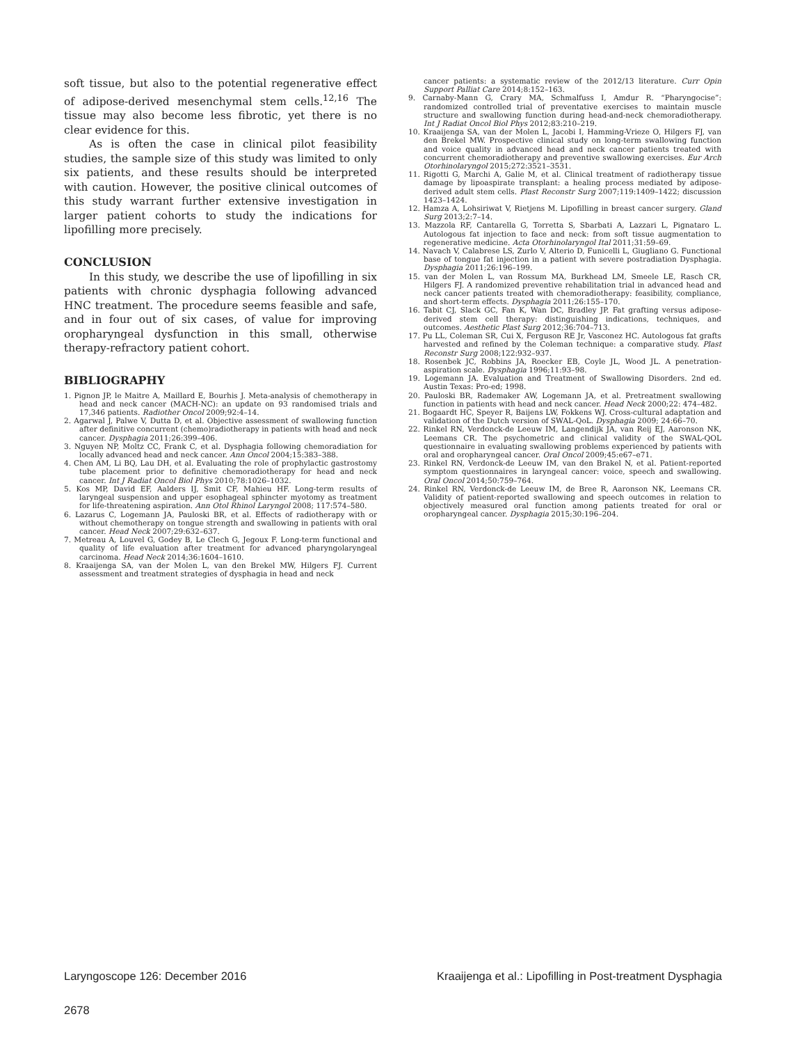soft tissue, but also to the potential regenerative effect of adipose-derived mesenchymal stem cells.<sup>12,16</sup> The tissue may also become less fibrotic, yet there is no clear evidence for this.
As is often the case in clinical pilot feasibility studies, the sample size of this study was limited to only six patients, and these results should be interpreted with caution. However, the positive clinical outcomes of this study warrant further extensive investigation in larger patient cohorts to study the indications for lipofilling more precisely.
CONCLUSION
In this study, we describe the use of lipofilling in six patients with chronic dysphagia following advanced HNC treatment. The procedure seems feasible and safe, and in four out of six cases, of value for improving oropharyngeal dysfunction in this small, otherwise therapy-refractory patient cohort.
BIBLIOGRAPHY
1. Pignon JP, le Maitre A, Maillard E, Bourhis J. Meta-analysis of chemotherapy in head and neck cancer (MACH-NC): an update on 93 randomised trials and 17,346 patients. Radiother Oncol 2009;92:4–14.
2. Agarwal J, Palwe V, Dutta D, et al. Objective assessment of swallowing function after definitive concurrent (chemo)radiotherapy in patients with head and neck cancer. Dysphagia 2011;26:399–406.
3. Nguyen NP, Moltz CC, Frank C, et al. Dysphagia following chemoradiation for locally advanced head and neck cancer. Ann Oncol 2004;15:383–388.
4. Chen AM, Li BQ, Lau DH, et al. Evaluating the role of prophylactic gastrostomy tube placement prior to definitive chemoradiotherapy for head and neck cancer. Int J Radiat Oncol Biol Phys 2010;78:1026–1032.
5. Kos MP, David EF, Aalders IJ, Smit CF, Mahieu HF. Long-term results of laryngeal suspension and upper esophageal sphincter myotomy as treatment for life-threatening aspiration. Ann Otol Rhinol Laryngol 2008; 117:574–580.
6. Lazarus C, Logemann JA, Pauloski BR, et al. Effects of radiotherapy with or without chemotherapy on tongue strength and swallowing in patients with oral cancer. Head Neck 2007;29:632–637.
7. Metreau A, Louvel G, Godey B, Le Clech G, Jegoux F. Long-term functional and quality of life evaluation after treatment for advanced pharyngolaryngeal carcinoma. Head Neck 2014;36:1604–1610.
8. Kraaijenga SA, van der Molen L, van den Brekel MW, Hilgers FJ. Current assessment and treatment strategies of dysphagia in head and neck
cancer patients: a systematic review of the 2012/13 literature. Curr Opin Support Palliat Care 2014;8:152–163.
9. Carnaby-Mann G, Crary MA, Schmalfuss I, Amdur R. “Pharyngocise”: randomized controlled trial of preventative exercises to maintain muscle structure and swallowing function during head-and-neck chemoradiotherapy. Int J Radiat Oncol Biol Phys 2012;83:210–219.
10. Kraaijenga SA, van der Molen L, Jacobi I, Hamming-Vrieze O, Hilgers FJ, van den Brekel MW. Prospective clinical study on long-term swallowing function and voice quality in advanced head and neck cancer patients treated with concurrent chemoradiotherapy and preventive swallowing exercises. Eur Arch Otorhinolaryngol 2015;272:3521–3531.
11. Rigotti G, Marchi A, Galie M, et al. Clinical treatment of radiotherapy tissue damage by lipoaspirate transplant: a healing process mediated by adipose-derived adult stem cells. Plast Reconstr Surg 2007;119:1409–1422; discussion 1423–1424.
12. Hamza A, Lohsiriwat V, Rietjens M. Lipofilling in breast cancer surgery. Gland Surg 2013;2:7–14.
13. Mazzola RF, Cantarella G, Torretta S, Sbarbati A, Lazzari L, Pignataro L. Autologous fat injection to face and neck: from soft tissue augmentation to regenerative medicine. Acta Otorhinolaryngol Ital 2011;31:59–69.
14. Navach V, Calabrese LS, Zurlo V, Alterio D, Funicelli L, Giugliano G. Functional base of tongue fat injection in a patient with severe postradiation Dysphagia. Dysphagia 2011;26:196–199.
15. van der Molen L, van Rossum MA, Burkhead LM, Smeele LE, Rasch CR, Hilgers FJ. A randomized preventive rehabilitation trial in advanced head and neck cancer patients treated with chemoradiotherapy: feasibility, compliance, and short-term effects. Dysphagia 2011;26:155–170.
16. Tabit CJ, Slack GC, Fan K, Wan DC, Bradley JP. Fat grafting versus adipose-derived stem cell therapy: distinguishing indications, techniques, and outcomes. Aesthetic Plast Surg 2012;36:704–713.
17. Pu LL, Coleman SR, Cui X, Ferguson RE Jr, Vasconez HC. Autologous fat grafts harvested and refined by the Coleman technique: a comparative study. Plast Reconstr Surg 2008;122:932–937.
18. Rosenbek JC, Robbins JA, Roecker EB, Coyle JL, Wood JL. A penetration-aspiration scale. Dysphagia 1996;11:93–98.
19. Logemann JA. Evaluation and Treatment of Swallowing Disorders. 2nd ed. Austin Texas: Pro-ed; 1998.
20. Pauloski BR, Rademaker AW, Logemann JA, et al. Pretreatment swallowing function in patients with head and neck cancer. Head Neck 2000;22: 474–482.
21. Bogaardt HC, Speyer R, Baijens LW, Fokkens WJ. Cross-cultural adaptation and validation of the Dutch version of SWAL-QoL. Dysphagia 2009; 24:66–70.
22. Rinkel RN, Verdonck-de Leeuw IM, Langendijk JA, van Reij EJ, Aaronson NK, Leemans CR. The psychometric and clinical validity of the SWAL-QOL questionnaire in evaluating swallowing problems experienced by patients with oral and oropharyngeal cancer. Oral Oncol 2009;45:e67–e71.
23. Rinkel RN, Verdonck-de Leeuw IM, van den Brakel N, et al. Patient-reported symptom questionnaires in laryngeal cancer: voice, speech and swallowing. Oral Oncol 2014;50:759–764.
24. Rinkel RN, Verdonck-de Leeuw IM, de Bree R, Aaronson NK, Leemans CR. Validity of patient-reported swallowing and speech outcomes in relation to objectively measured oral function among patients treated for oral or oropharyngeal cancer. Dysphagia 2015;30:196–204.
Laryngoscope 126: December 2016 Kraaijenga et al.: Lipofilling in Post-treatment Dysphagia
2678